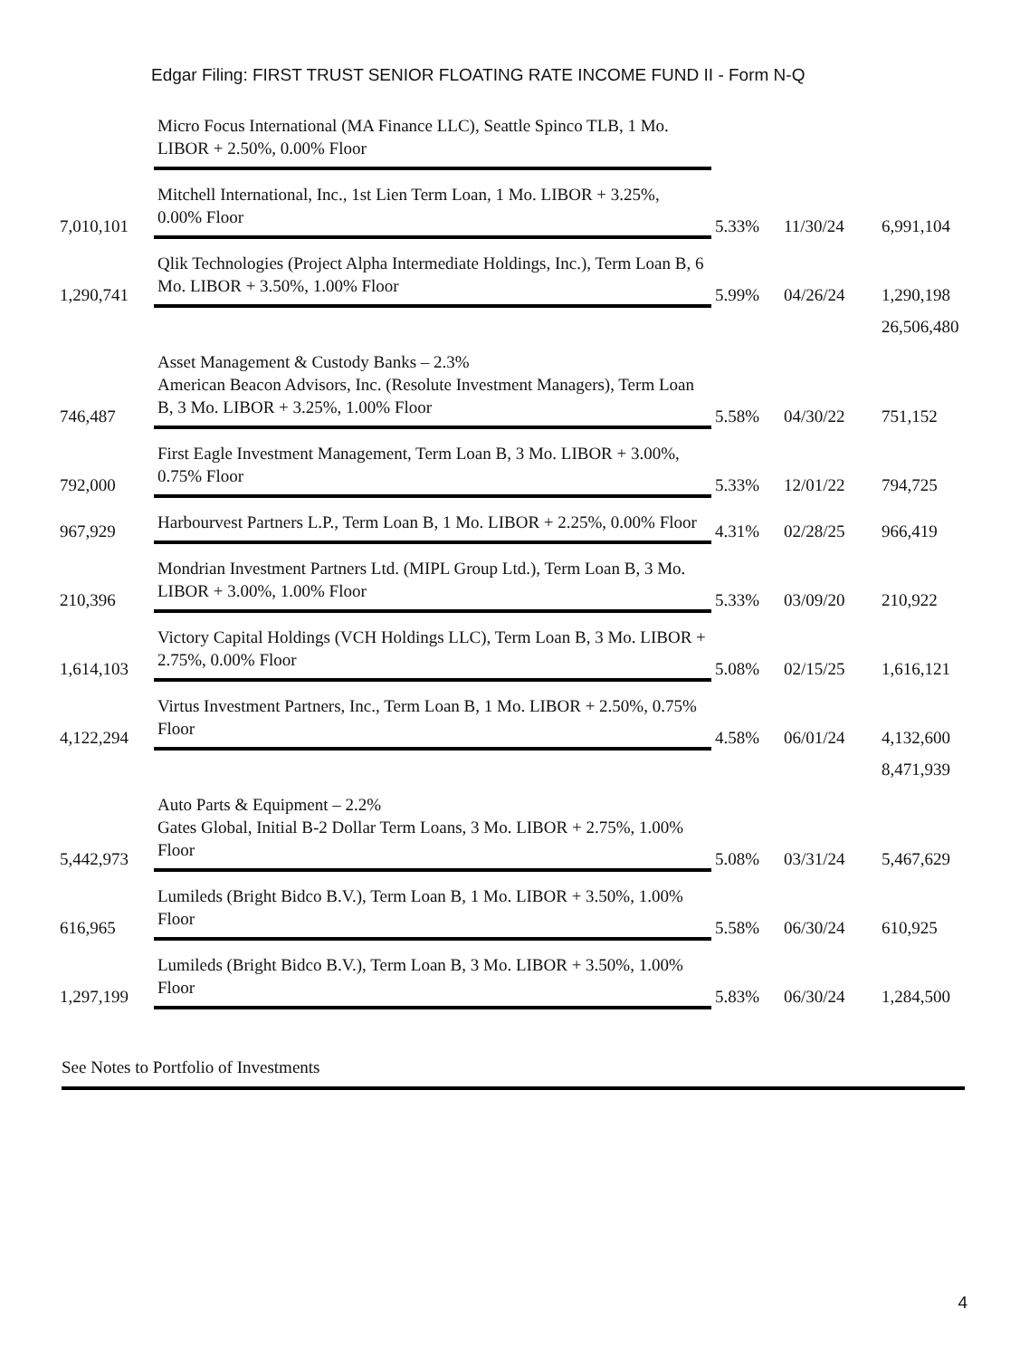Edgar Filing: FIRST TRUST SENIOR FLOATING RATE INCOME FUND II - Form N-Q
| | Micro Focus International (MA Finance LLC), Seattle Spinco TLB, 1 Mo. LIBOR + 2.50%, 0.00% Floor | | | |
| 7,010,101 | Mitchell International, Inc., 1st Lien Term Loan, 1 Mo. LIBOR + 3.25%, 0.00% Floor | 5.33% | 11/30/24 | 6,991,104 |
| 1,290,741 | Qlik Technologies (Project Alpha Intermediate Holdings, Inc.), Term Loan B, 6 Mo. LIBOR + 3.50%, 1.00% Floor | 5.99% | 04/26/24 | 1,290,198 |
| | | | | 26,506,480 |
| 746,487 | Asset Management & Custody Banks – 2.3% American Beacon Advisors, Inc. (Resolute Investment Managers), Term Loan B, 3 Mo. LIBOR + 3.25%, 1.00% Floor | 5.58% | 04/30/22 | 751,152 |
| 792,000 | First Eagle Investment Management, Term Loan B, 3 Mo. LIBOR + 3.00%, 0.75% Floor | 5.33% | 12/01/22 | 794,725 |
| 967,929 | Harbourvest Partners L.P., Term Loan B, 1 Mo. LIBOR + 2.25%, 0.00% Floor | 4.31% | 02/28/25 | 966,419 |
| 210,396 | Mondrian Investment Partners Ltd. (MIPL Group Ltd.), Term Loan B, 3 Mo. LIBOR + 3.00%, 1.00% Floor | 5.33% | 03/09/20 | 210,922 |
| 1,614,103 | Victory Capital Holdings (VCH Holdings LLC), Term Loan B, 3 Mo. LIBOR + 2.75%, 0.00% Floor | 5.08% | 02/15/25 | 1,616,121 |
| 4,122,294 | Virtus Investment Partners, Inc., Term Loan B, 1 Mo. LIBOR + 2.50%, 0.75% Floor | 4.58% | 06/01/24 | 4,132,600 |
| | | | | 8,471,939 |
| 5,442,973 | Auto Parts & Equipment – 2.2% Gates Global, Initial B-2 Dollar Term Loans, 3 Mo. LIBOR + 2.75%, 1.00% Floor | 5.08% | 03/31/24 | 5,467,629 |
| 616,965 | Lumileds (Bright Bidco B.V.), Term Loan B, 1 Mo. LIBOR + 3.50%, 1.00% Floor | 5.58% | 06/30/24 | 610,925 |
| 1,297,199 | Lumileds (Bright Bidco B.V.), Term Loan B, 3 Mo. LIBOR + 3.50%, 1.00% Floor | 5.83% | 06/30/24 | 1,284,500 |
See Notes to Portfolio of Investments
4